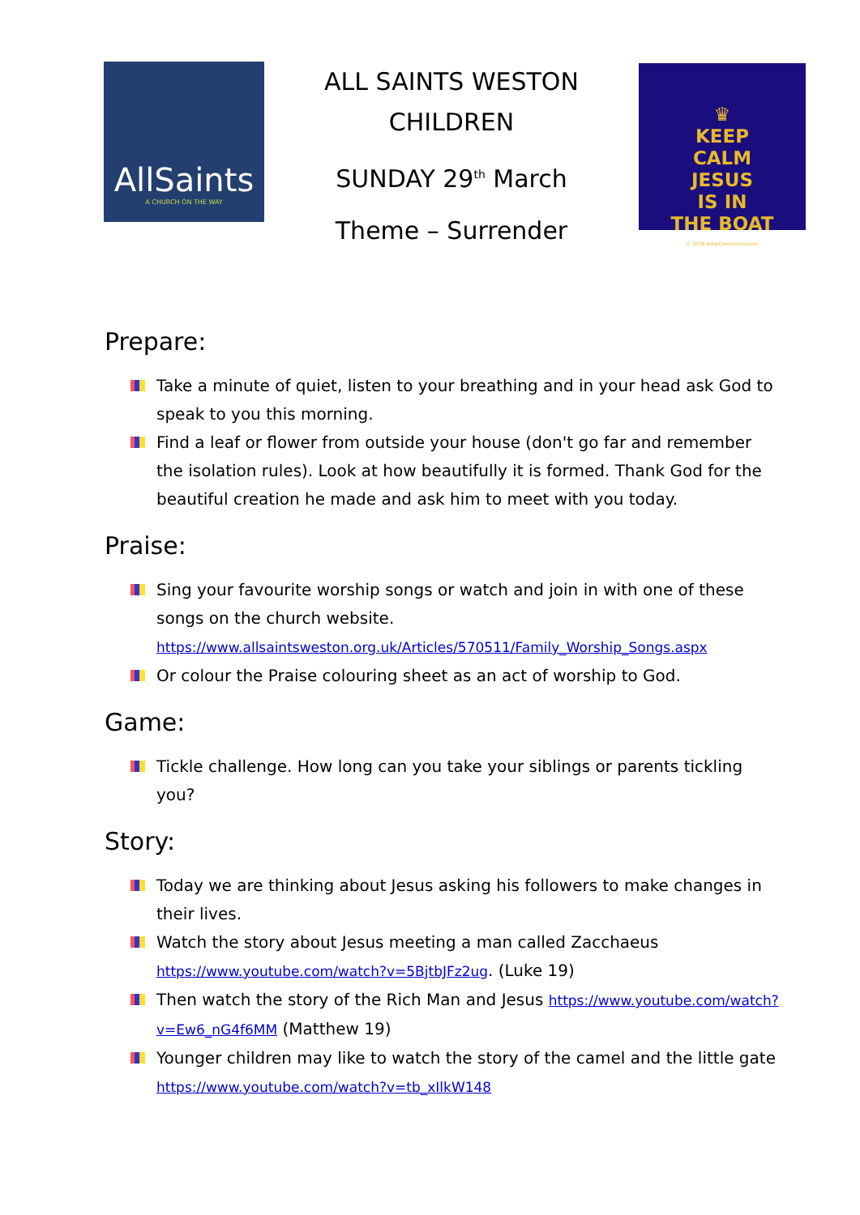AllSaints
A CHURCH ON THE WAY
ALL SAINTS WESTON CHILDREN
SUNDAY 29<sup>th</sup> March
Theme – Surrender
♛
KEEP
CALM
JESUS
IS IN
THE BOAT
© 2018 KeepCalmStudio.com
Prepare:
Take a minute of quiet, listen to your breathing and in your head ask God to speak to you this morning.
Find a leaf or flower from outside your house (don't go far and remember the isolation rules). Look at how beautifully it is formed. Thank God for the beautiful creation he made and ask him to meet with you today.
Praise:
Sing your favourite worship songs or watch and join in with one of these songs on the church website.
https://www.allsaintsweston.org.uk/Articles/570511/Family_Worship_Songs.aspx
Or colour the Praise colouring sheet as an act of worship to God.
Game:
Tickle challenge. How long can you take your siblings or parents tickling you?
Story:
Today we are thinking about Jesus asking his followers to make changes in their lives.
Watch the story about Jesus meeting a man called Zacchaeus https://www.youtube.com/watch?v=5BjtbJFz2ug. (Luke 19)
Then watch the story of the Rich Man and Jesus https://www.youtube.com/watch?v=Ew6_nG4f6MM (Matthew 19)
Younger children may like to watch the story of the camel and the little gate https://www.youtube.com/watch?v=tb_xIlkW148